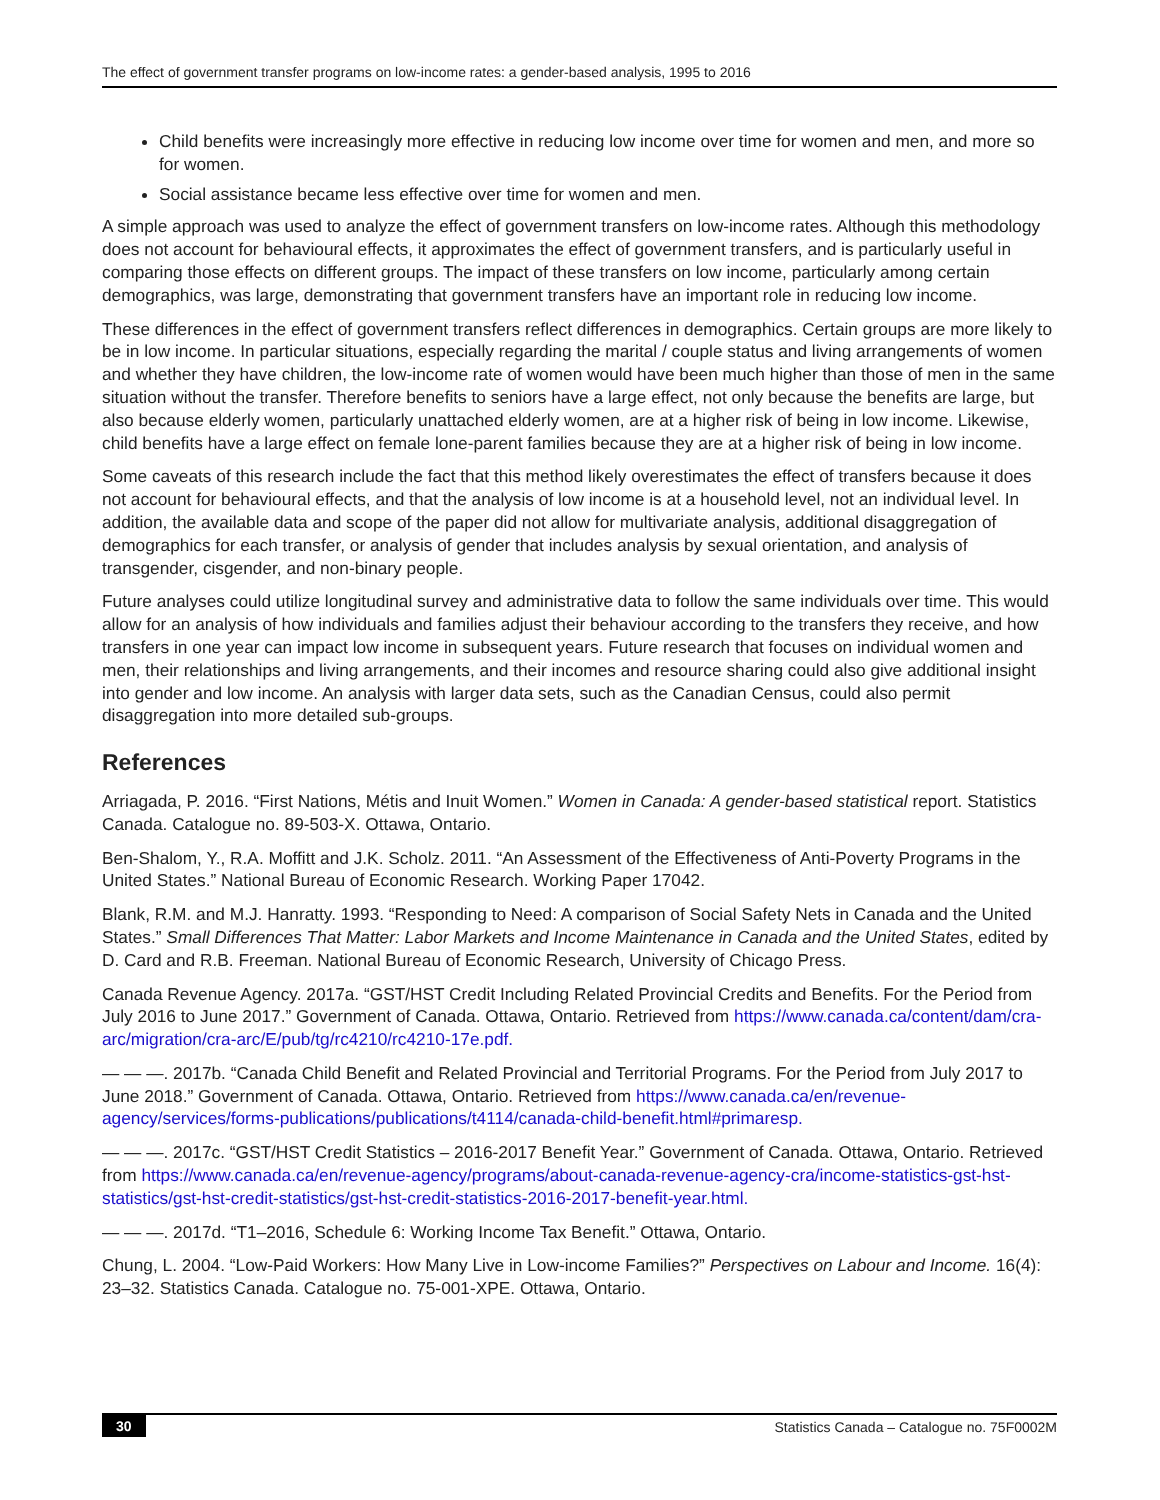The effect of government transfer programs on low-income rates: a gender-based analysis, 1995 to 2016
Child benefits were increasingly more effective in reducing low income over time for women and men, and more so for women.
Social assistance became less effective over time for women and men.
A simple approach was used to analyze the effect of government transfers on low-income rates. Although this methodology does not account for behavioural effects, it approximates the effect of government transfers, and is particularly useful in comparing those effects on different groups. The impact of these transfers on low income, particularly among certain demographics, was large, demonstrating that government transfers have an important role in reducing low income.
These differences in the effect of government transfers reflect differences in demographics. Certain groups are more likely to be in low income. In particular situations, especially regarding the marital / couple status and living arrangements of women and whether they have children, the low-income rate of women would have been much higher than those of men in the same situation without the transfer. Therefore benefits to seniors have a large effect, not only because the benefits are large, but also because elderly women, particularly unattached elderly women, are at a higher risk of being in low income. Likewise, child benefits have a large effect on female lone-parent families because they are at a higher risk of being in low income.
Some caveats of this research include the fact that this method likely overestimates the effect of transfers because it does not account for behavioural effects, and that the analysis of low income is at a household level, not an individual level. In addition, the available data and scope of the paper did not allow for multivariate analysis, additional disaggregation of demographics for each transfer, or analysis of gender that includes analysis by sexual orientation, and analysis of transgender, cisgender, and non-binary people.
Future analyses could utilize longitudinal survey and administrative data to follow the same individuals over time. This would allow for an analysis of how individuals and families adjust their behaviour according to the transfers they receive, and how transfers in one year can impact low income in subsequent years. Future research that focuses on individual women and men, their relationships and living arrangements, and their incomes and resource sharing could also give additional insight into gender and low income. An analysis with larger data sets, such as the Canadian Census, could also permit disaggregation into more detailed sub-groups.
References
Arriagada, P. 2016. “First Nations, Métis and Inuit Women.” Women in Canada: A gender-based statistical report. Statistics Canada. Catalogue no. 89-503-X. Ottawa, Ontario.
Ben-Shalom, Y., R.A. Moffitt and J.K. Scholz. 2011. “An Assessment of the Effectiveness of Anti-Poverty Programs in the United States.” National Bureau of Economic Research. Working Paper 17042.
Blank, R.M. and M.J. Hanratty. 1993. “Responding to Need: A comparison of Social Safety Nets in Canada and the United States.” Small Differences That Matter: Labor Markets and Income Maintenance in Canada and the United States, edited by D. Card and R.B. Freeman. National Bureau of Economic Research, University of Chicago Press.
Canada Revenue Agency. 2017a. “GST/HST Credit Including Related Provincial Credits and Benefits. For the Period from July 2016 to June 2017.” Government of Canada. Ottawa, Ontario. Retrieved from https://www.canada.ca/content/dam/cra-arc/migration/cra-arc/E/pub/tg/rc4210/rc4210-17e.pdf.
— — —. 2017b. “Canada Child Benefit and Related Provincial and Territorial Programs. For the Period from July 2017 to June 2018.” Government of Canada. Ottawa, Ontario. Retrieved from https://www.canada.ca/en/revenue-agency/services/forms-publications/publications/t4114/canada-child-benefit.html#primaresp.
— — —. 2017c. “GST/HST Credit Statistics – 2016-2017 Benefit Year.” Government of Canada. Ottawa, Ontario. Retrieved from https://www.canada.ca/en/revenue-agency/programs/about-canada-revenue-agency-cra/income-statistics-gst-hst-statistics/gst-hst-credit-statistics/gst-hst-credit-statistics-2016-2017-benefit-year.html.
— — —. 2017d. “T1–2016, Schedule 6: Working Income Tax Benefit.” Ottawa, Ontario.
Chung, L. 2004. “Low-Paid Workers: How Many Live in Low-income Families?” Perspectives on Labour and Income. 16(4): 23–32. Statistics Canada. Catalogue no. 75-001-XPE. Ottawa, Ontario.
30 Statistics Canada – Catalogue no. 75F0002M